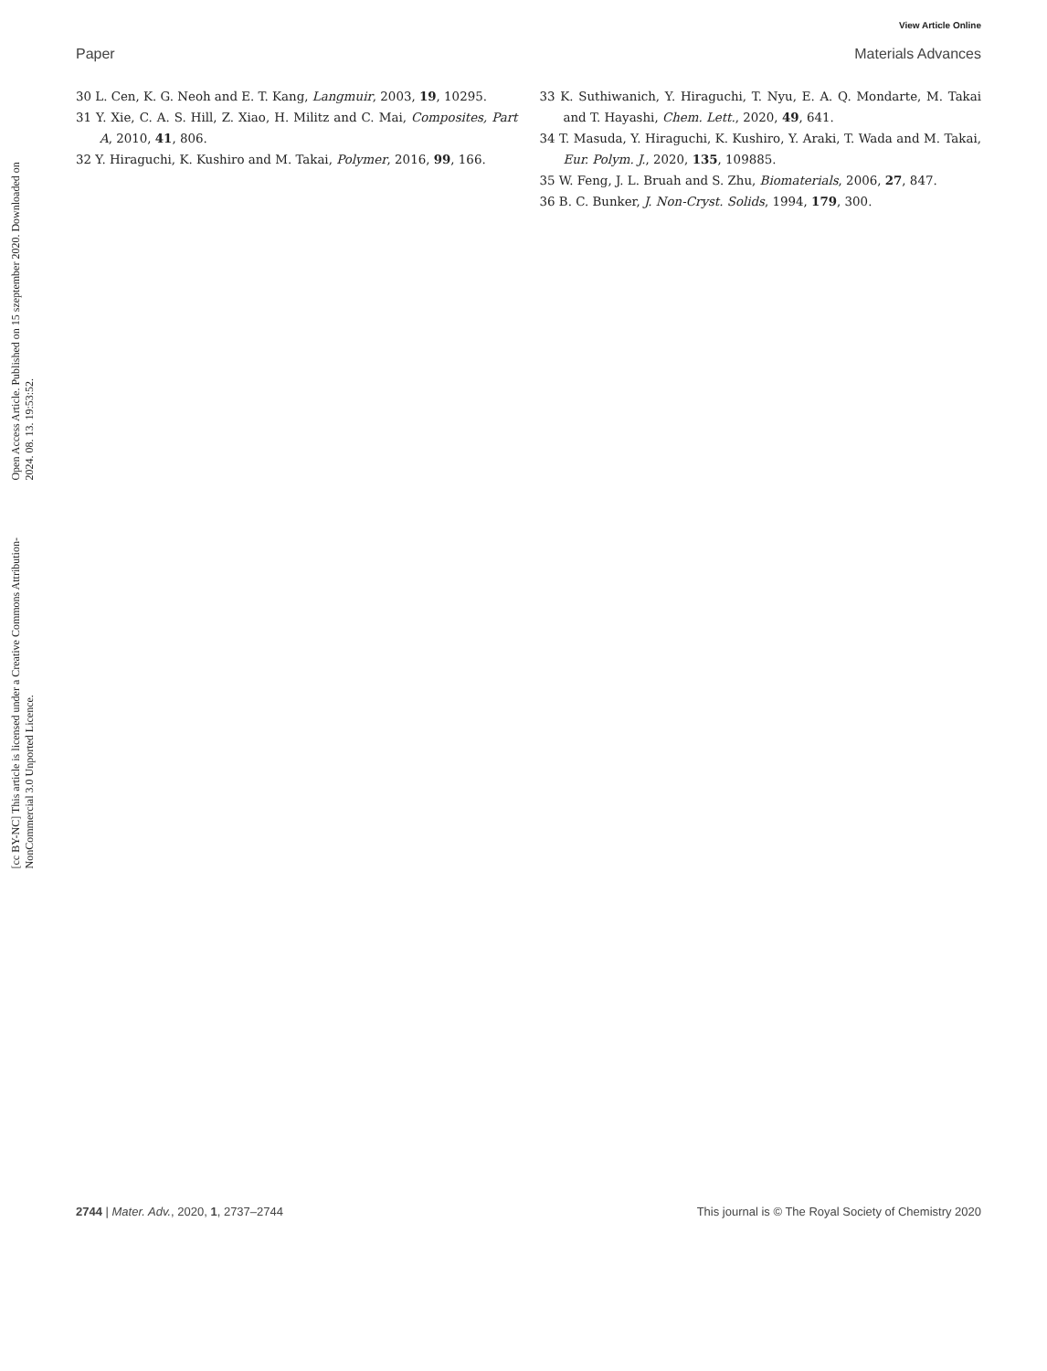Open Access Article. Published on 15 szeptember 2020. Downloaded on 2024. 08. 13. 19:53:52.
[cc BY-NC] This article is licensed under a Creative Commons Attribution-NonCommercial 3.0 Unported Licence.
View Article Online
Paper Materials Advances
30 L. Cen, K. G. Neoh and E. T. Kang, Langmuir, 2003, 19, 10295.
31 Y. Xie, C. A. S. Hill, Z. Xiao, H. Militz and C. Mai, Composites, Part A, 2010, 41, 806.
32 Y. Hiraguchi, K. Kushiro and M. Takai, Polymer, 2016, 99, 166.
33 K. Suthiwanich, Y. Hiraguchi, T. Nyu, E. A. Q. Mondarte, M. Takai and T. Hayashi, Chem. Lett., 2020, 49, 641.
34 T. Masuda, Y. Hiraguchi, K. Kushiro, Y. Araki, T. Wada and M. Takai, Eur. Polym. J., 2020, 135, 109885.
35 W. Feng, J. L. Bruah and S. Zhu, Biomaterials, 2006, 27, 847.
36 B. C. Bunker, J. Non-Cryst. Solids, 1994, 179, 300.
2744 | Mater. Adv., 2020, 1, 2737–2744 This journal is © The Royal Society of Chemistry 2020